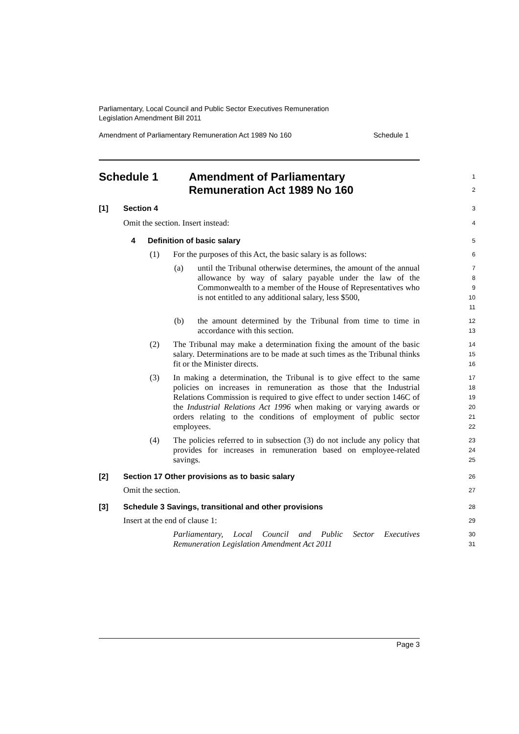Parliamentary, Local Council and Public Sector Executives Remuneration
Legislation Amendment Bill 2011
Amendment of Parliamentary Remuneration Act 1989 No 160 Schedule 1
Schedule 1 Amendment of Parliamentary
Remuneration Act 1989 No 160
1
2
[1] Section 4
3
Omit the section. Insert instead:
4
4 Definition of basic salary
5
(1) For the purposes of this Act, the basic salary is as follows:
6
(a) until the Tribunal otherwise determines, the amount of the annual allowance by way of salary payable under the law of the Commonwealth to a member of the House of Representatives who is not entitled to any additional salary, less $500,
7
8
9
10
11
(b) the amount determined by the Tribunal from time to time in accordance with this section.
12
13
(2) The Tribunal may make a determination fixing the amount of the basic salary. Determinations are to be made at such times as the Tribunal thinks fit or the Minister directs.
14
15
16
(3) In making a determination, the Tribunal is to give effect to the same policies on increases in remuneration as those that the Industrial Relations Commission is required to give effect to under section 146C of the Industrial Relations Act 1996 when making or varying awards or orders relating to the conditions of employment of public sector employees.
17
18
19
20
21
22
(4) The policies referred to in subsection (3) do not include any policy that provides for increases in remuneration based on employee-related savings.
23
24
25
[2] Section 17 Other provisions as to basic salary
26
Omit the section.
27
[3] Schedule 3 Savings, transitional and other provisions
28
Insert at the end of clause 1:
29
Parliamentary, Local Council and Public Sector Executives Remuneration Legislation Amendment Act 2011
30
31
Page 3